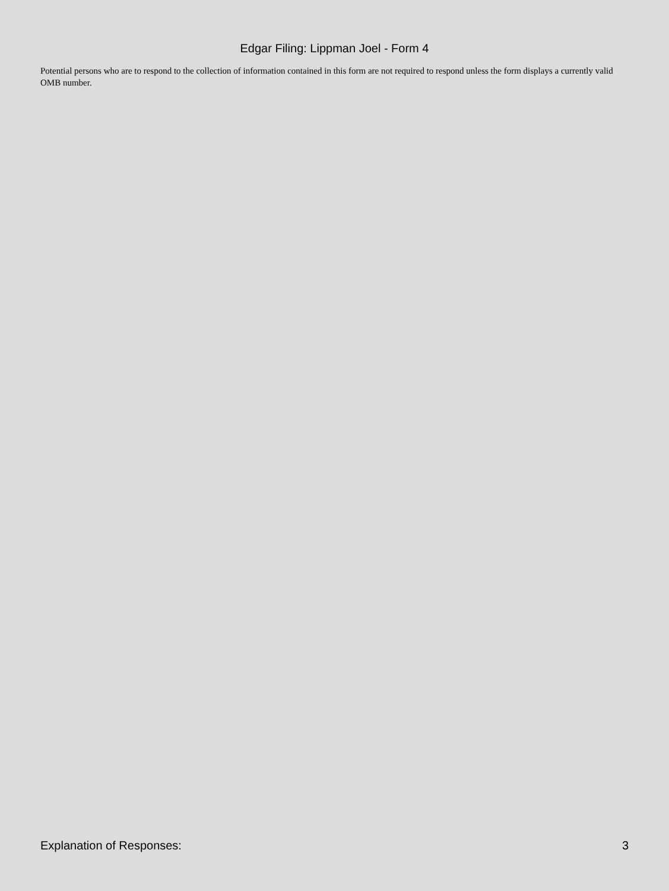Edgar Filing: Lippman Joel - Form 4
Potential persons who are to respond to the collection of information contained in this form are not required to respond unless the form displays a currently valid OMB number.
Explanation of Responses: 3